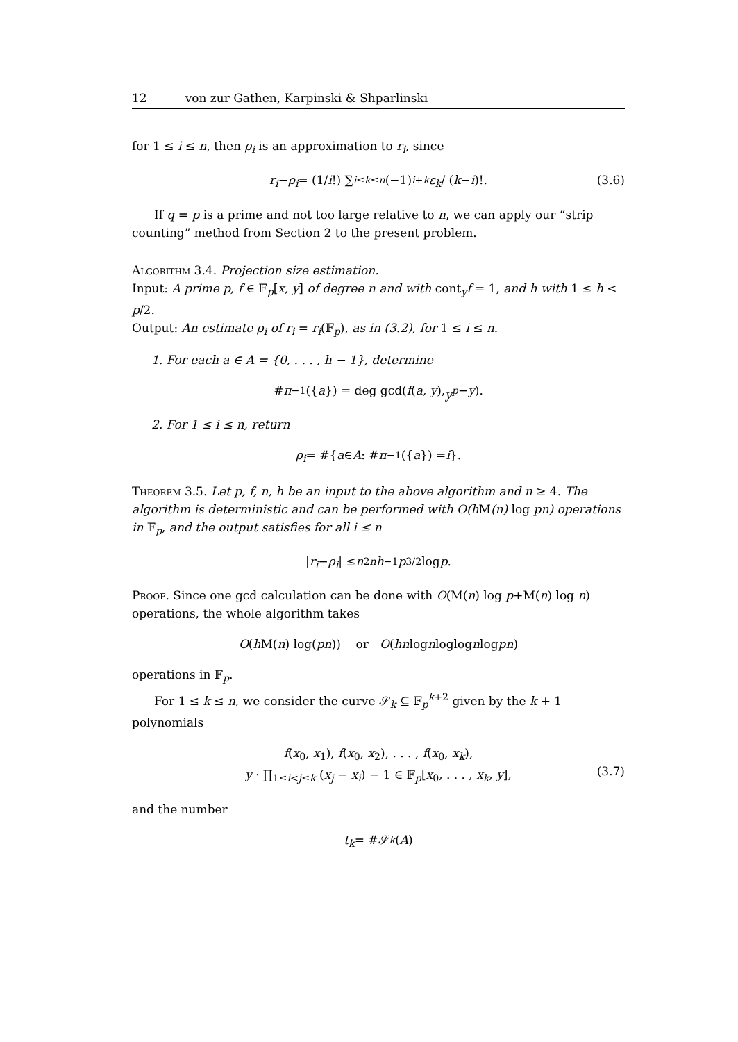12 von zur Gathen, Karpinski & Shparlinski
for 1 ≤ i ≤ n, then ρ<sub>i</sub> is an approximation to r<sub>i</sub>, since
r<sub>i</sub> − ρ<sub>i</sub> = (1/ i!) ∑<sub>i≤k≤n</sub> (−1)<sup>i+k</sup> ε<sub>k</sub> / (k − i)!. (3.6)
If q = p is a prime and not too large relative to n, we can apply our “strip counting” method from Section 2 to the present problem.
Algorithm 3.4. Projection size estimation.
Input: A prime p, f ∈ 𝔽<sub>p</sub>[x, y] of degree n and with cont<sub>y</sub>f = 1, and h with 1 ≤ h < p/2.
Output: An estimate ρ<sub>i</sub> of r<sub>i</sub> = r<sub>i</sub>(𝔽<sub>p</sub>), as in (3.2), for 1 ≤ i ≤ n.
1. For each a ∈ A = {0, . . . , h − 1}, determine
# π<sup>−1</sup>({ a }) = deg gcd(f (a, y), y<sup>p</sup> − y).
2. For 1 ≤ i ≤ n, return
ρ<sub>i</sub> = #{ a ∈ A : # π<sup>−1</sup>({ a }) = i }.
Theorem 3.5. Let p, f, n, h be an input to the above algorithm and n ≥ 4. The algorithm is deterministic and can be performed with O(h M(n) log pn) operations in 𝔽<sub>p</sub>, and the output satisfies for all i ≤ n
| r<sub>i</sub> − ρ<sub>i</sub> | ≤ n<sup>2n</sup> h<sup>−1</sup> p<sup>3/2</sup> log p.
Proof. Since one gcd calculation can be done with O(M(n) log p+M(n) log n) operations, the whole algorithm takes
O (h M(n) log(pn)) or O (hn log n loglog n log pn)
operations in 𝔽<sub>p</sub>.
For 1 ≤ k ≤ n, we consider the curve 𝒮<sub>k</sub> ⊆ 𝔽<sub>p</sub><sup>k+2</sup> given by the k + 1 polynomials
f(x<sub>0</sub>, x<sub>1</sub>), f(x<sub>0</sub>, x<sub>2</sub>), . . . , f(x<sub>0</sub>, x<sub>k</sub>),
y · ∏<sub>1≤i<j≤k</sub> (x<sub>j</sub> − x<sub>i</sub>) − 1 ∈ 𝔽<sub>p</sub>[x<sub>0</sub>, . . . , x<sub>k</sub>, y],
(3.7)
and the number
t<sub>k</sub> = #𝒮<sub>k</sub> (A)